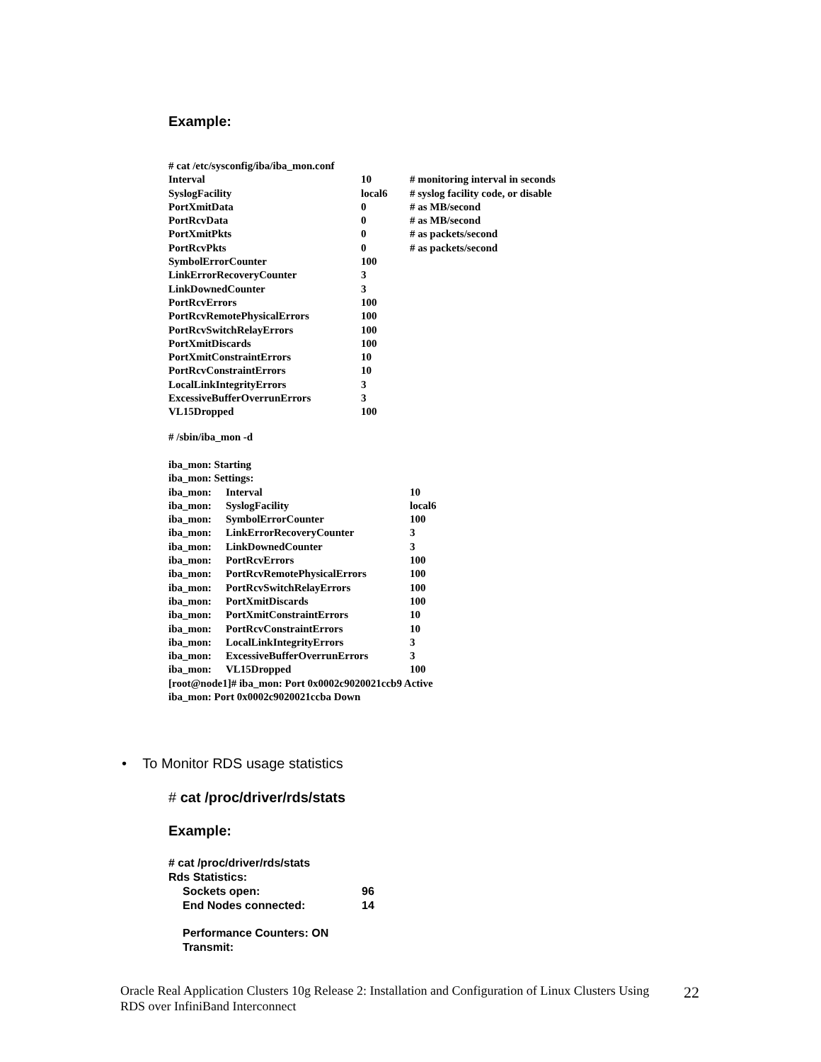Example:
| # cat /etc/sysconfig/iba/iba_mon.conf | | |
| Interval | 10 | # monitoring interval in seconds |
| SyslogFacility | local6 | # syslog facility code, or disable |
| PortXmitData | 0 | # as MB/second |
| PortRcvData | 0 | # as MB/second |
| PortXmitPkts | 0 | # as packets/second |
| PortRcvPkts | 0 | # as packets/second |
| SymbolErrorCounter | 100 | |
| LinkErrorRecoveryCounter | 3 | |
| LinkDownedCounter | 3 | |
| PortRcvErrors | 100 | |
| PortRcvRemotePhysicalErrors | 100 | |
| PortRcvSwitchRelayErrors | 100 | |
| PortXmitDiscards | 100 | |
| PortXmitConstraintErrors | 10 | |
| PortRcvConstraintErrors | 10 | |
| LocalLinkIntegrityErrors | 3 | |
| ExcessiveBufferOverrunErrors | 3 | |
| VL15Dropped | 100 | |
# /sbin/iba_mon -d
| iba_mon: Starting | | |
| iba_mon: Settings: | | |
| iba_mon: | Interval | 10 |
| iba_mon: | SyslogFacility | local6 |
| iba_mon: | SymbolErrorCounter | 100 |
| iba_mon: | LinkErrorRecoveryCounter | 3 |
| iba_mon: | LinkDownedCounter | 3 |
| iba_mon: | PortRcvErrors | 100 |
| iba_mon: | PortRcvRemotePhysicalErrors | 100 |
| iba_mon: | PortRcvSwitchRelayErrors | 100 |
| iba_mon: | PortXmitDiscards | 100 |
| iba_mon: | PortXmitConstraintErrors | 10 |
| iba_mon: | PortRcvConstraintErrors | 10 |
| iba_mon: | LocalLinkIntegrityErrors | 3 |
| iba_mon: | ExcessiveBufferOverrunErrors | 3 |
| iba_mon: | VL15Dropped | 100 |
| [root@node1]# iba_mon: Port 0x0002c9020021ccb9 Active | | |
| iba_mon: Port 0x0002c9020021ccba Down | | |
• To Monitor RDS usage statistics
# cat /proc/driver/rds/stats
Example:
# cat /proc/driver/rds/stats
Rds Statistics:
| Sockets open: | 96 |
| End Nodes connected: | 14 |
Performance Counters: ON
Transmit:
Oracle Real Application Clusters 10g Release 2: Installation and Configuration of Linux Clusters Using RDS over InfiniBand Interconnect
22